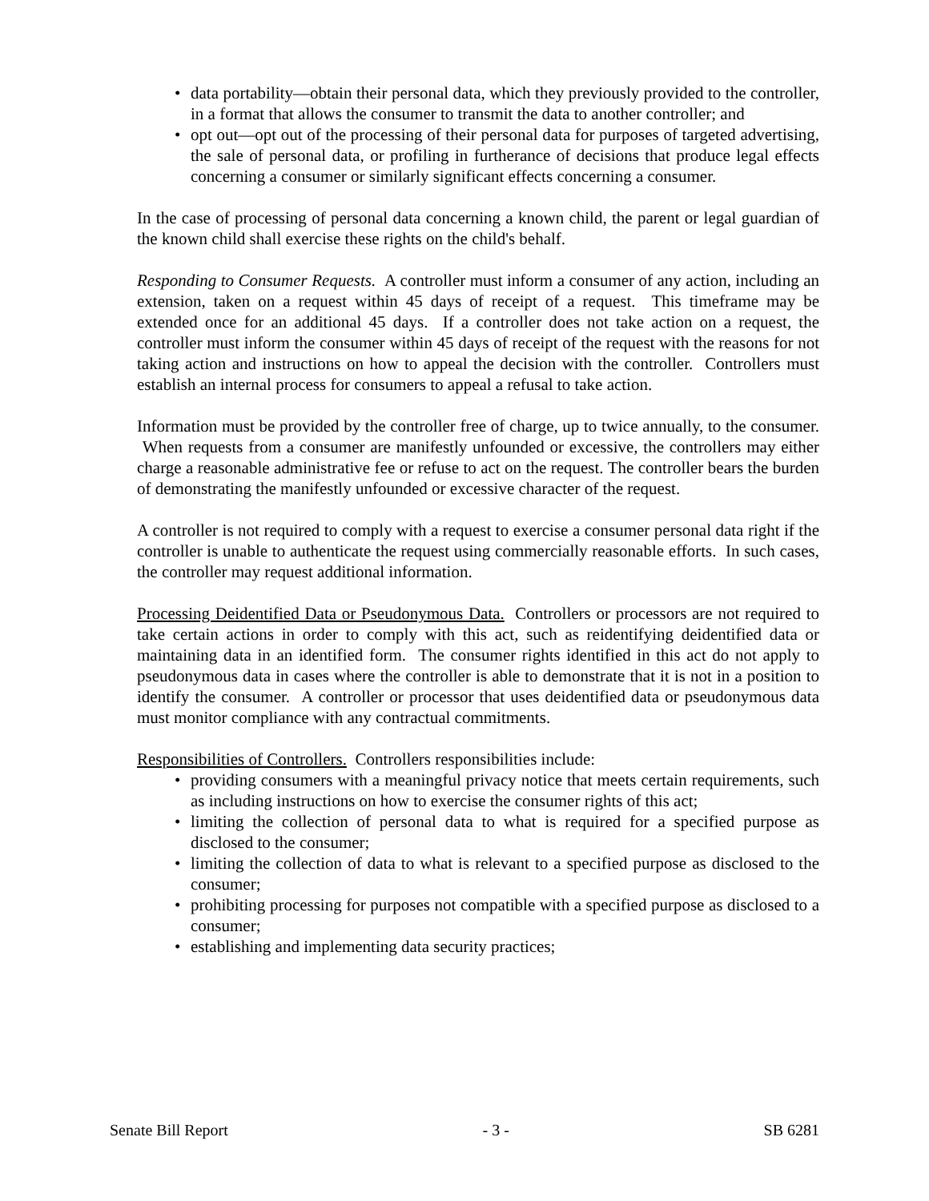• data portability—obtain their personal data, which they previously provided to the controller, in a format that allows the consumer to transmit the data to another controller; and
• opt out—opt out of the processing of their personal data for purposes of targeted advertising, the sale of personal data, or profiling in furtherance of decisions that produce legal effects concerning a consumer or similarly significant effects concerning a consumer.
In the case of processing of personal data concerning a known child, the parent or legal guardian of the known child shall exercise these rights on the child's behalf.
Responding to Consumer Requests. A controller must inform a consumer of any action, including an extension, taken on a request within 45 days of receipt of a request. This timeframe may be extended once for an additional 45 days. If a controller does not take action on a request, the controller must inform the consumer within 45 days of receipt of the request with the reasons for not taking action and instructions on how to appeal the decision with the controller. Controllers must establish an internal process for consumers to appeal a refusal to take action.
Information must be provided by the controller free of charge, up to twice annually, to the consumer. When requests from a consumer are manifestly unfounded or excessive, the controllers may either charge a reasonable administrative fee or refuse to act on the request. The controller bears the burden of demonstrating the manifestly unfounded or excessive character of the request.
A controller is not required to comply with a request to exercise a consumer personal data right if the controller is unable to authenticate the request using commercially reasonable efforts. In such cases, the controller may request additional information.
Processing Deidentified Data or Pseudonymous Data. Controllers or processors are not required to take certain actions in order to comply with this act, such as reidentifying deidentified data or maintaining data in an identified form. The consumer rights identified in this act do not apply to pseudonymous data in cases where the controller is able to demonstrate that it is not in a position to identify the consumer. A controller or processor that uses deidentified data or pseudonymous data must monitor compliance with any contractual commitments.
Responsibilities of Controllers. Controllers responsibilities include:
• providing consumers with a meaningful privacy notice that meets certain requirements, such as including instructions on how to exercise the consumer rights of this act;
• limiting the collection of personal data to what is required for a specified purpose as disclosed to the consumer;
• limiting the collection of data to what is relevant to a specified purpose as disclosed to the consumer;
• prohibiting processing for purposes not compatible with a specified purpose as disclosed to a consumer;
• establishing and implementing data security practices;
Senate Bill Report - 3 - SB 6281